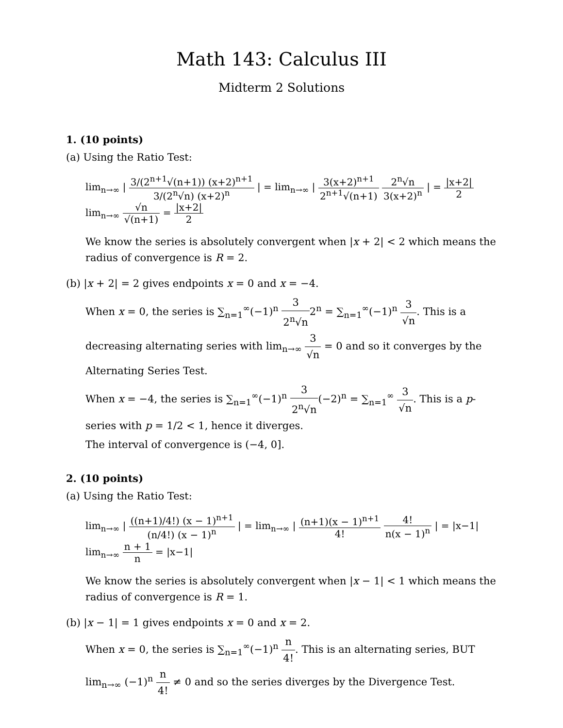Math 143: Calculus III
Midterm 2 Solutions
1. (10 points)
(a) Using the Ratio Test:
lim<sub>n→∞</sub> | 3/(2<sup>n+1</sup>√(n+1)) (x+2)<sup>n+1</sup> 3/(2<sup>n</sup>√n) (x+2)<sup>n</sup> | = lim<sub>n→∞</sub> | 3(x+2)<sup>n+1</sup> 2<sup>n+1</sup>√(n+1) 2<sup>n</sup>√n 3(x+2)<sup>n</sup> | = |x+2| 2 lim<sub>n→∞</sub> √n √(n+1) = |x+2| 2
We know the series is absolutely convergent when |x + 2| < 2 which means the radius of convergence is R = 2.
(b) |x + 2| = 2 gives endpoints x = 0 and x = −4.
When x = 0, the series is ∑<sub>n=1</sub><sup>∞</sup>(−1)<sup>n</sup> 3 2<sup>n</sup>√n2<sup>n</sup> = ∑<sub>n=1</sub><sup>∞</sup>(−1)<sup>n</sup> 3 √n. This is a decreasing alternating series with lim<sub>n→∞</sub> 3 √n = 0 and so it converges by the Alternating Series Test.
When x = −4, the series is ∑<sub>n=1</sub><sup>∞</sup>(−1)<sup>n</sup> 3 2<sup>n</sup>√n(−2)<sup>n</sup> = ∑<sub>n=1</sub><sup>∞</sup> 3 √n. This is a p-series with p = 1/2 < 1, hence it diverges.
The interval of convergence is (−4, 0].
2. (10 points)
(a) Using the Ratio Test:
lim<sub>n→∞</sub> | ((n+1)/4!) (x − 1)<sup>n+1</sup> (n/4!) (x − 1)<sup>n</sup> | = lim<sub>n→∞</sub> | (n+1)(x − 1)<sup>n+1</sup> 4! 4! n(x − 1)<sup>n</sup> | = |x−1| lim<sub>n→∞</sub> n + 1 n = |x−1|
We know the series is absolutely convergent when |x − 1| < 1 which means the radius of convergence is R = 1.
(b) |x − 1| = 1 gives endpoints x = 0 and x = 2.
When x = 0, the series is ∑<sub>n=1</sub><sup>∞</sup>(−1)<sup>n</sup> n 4!. This is an alternating series, BUT lim<sub>n→∞</sub> (−1)<sup>n</sup> n 4! ≠ 0 and so the series diverges by the Divergence Test.